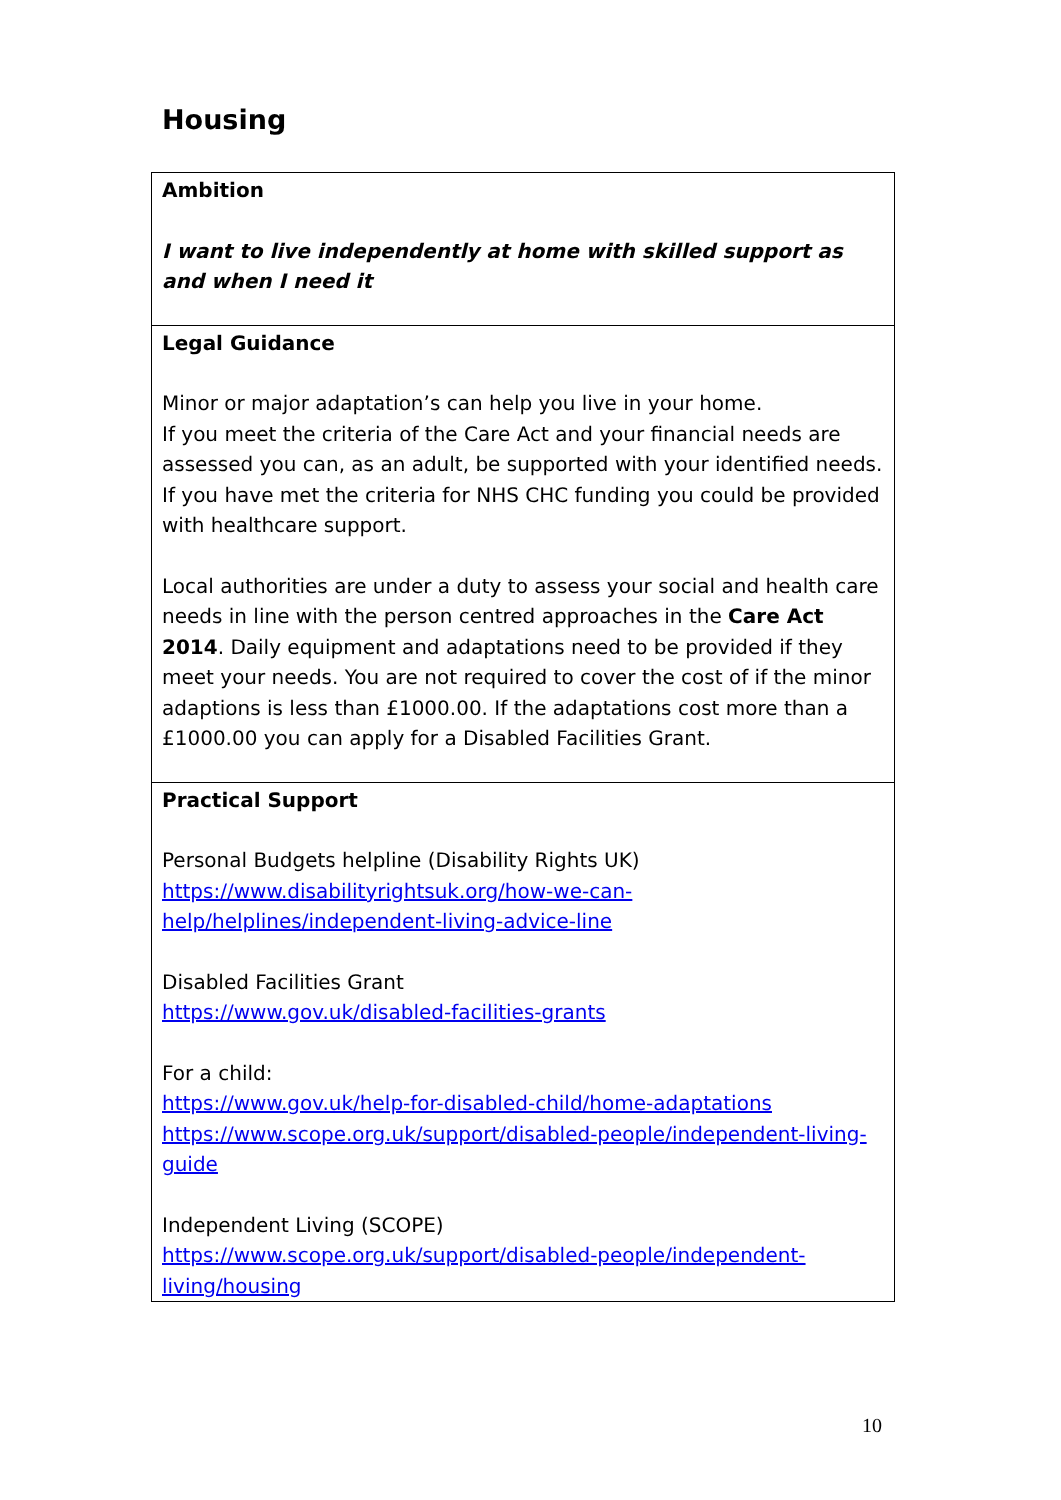Housing
| Ambition I want to live independently at home with skilled support as and when I need it |
| Legal Guidance Minor or major adaptation’s can help you live in your home. If you meet the criteria of the Care Act and your financial needs are assessed you can, as an adult, be supported with your identified needs. If you have met the criteria for NHS CHC funding you could be provided with healthcare support. Local authorities are under a duty to assess your social and health care needs in line with the person centred approaches in the Care Act 2014 . Daily equipment and adaptations need to be provided if they meet your needs. You are not required to cover the cost of if the minor adaptions is less than £1000.00. If the adaptations cost more than a £1000.00 you can apply for a Disabled Facilities Grant. |
| Practical Support Personal Budgets helpline (Disability Rights UK) https://www.disabilityrightsuk.org/how-we-can-help/helplines/independent-living-advice-line Disabled Facilities Grant https://www.gov.uk/disabled-facilities-grants For a child: https://www.gov.uk/help-for-disabled-child/home-adaptations https://www.scope.org.uk/support/disabled-people/independent-living-guide Independent Living (SCOPE) https://www.scope.org.uk/support/disabled-people/independent-living/housing |
10